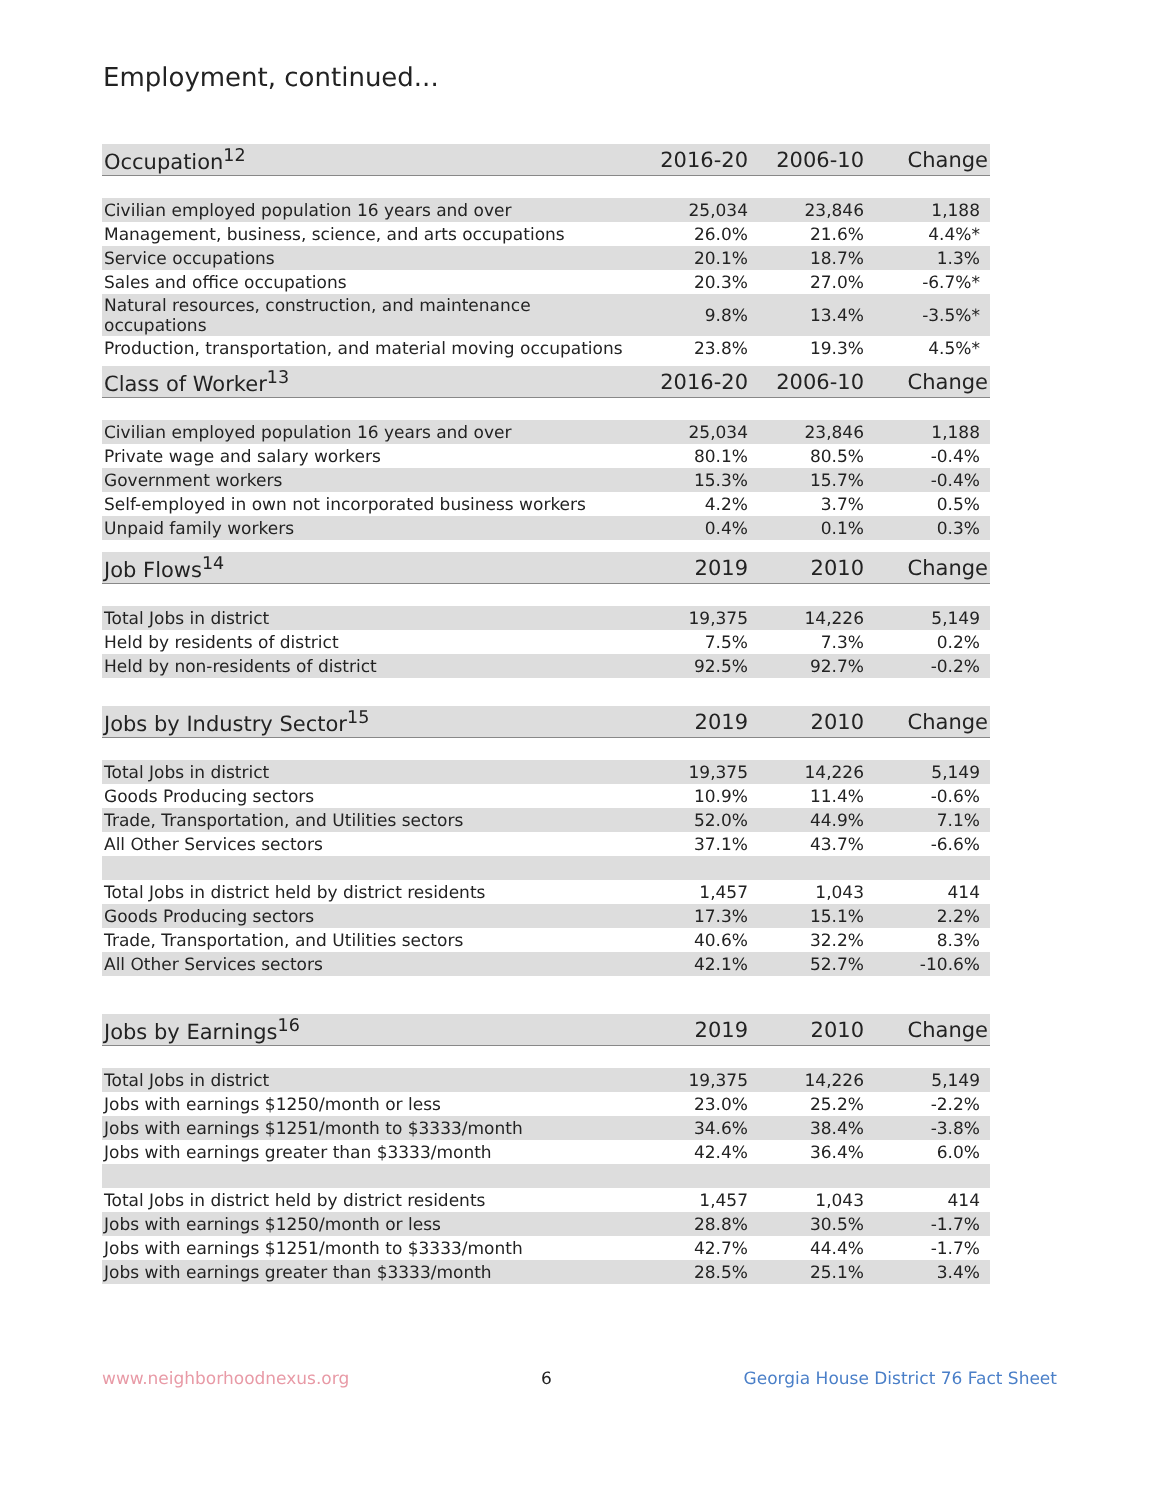Employment, continued...
| Occupation<sup>12</sup> | 2016-20 | 2006-10 | Change |
| --- | --- | --- | --- |
| Civilian employed population 16 years and over | 25,034 | 23,846 | 1,188 |
| Management, business, science, and arts occupations | 26.0% | 21.6% | 4.4%* |
| Service occupations | 20.1% | 18.7% | 1.3% |
| Sales and office occupations | 20.3% | 27.0% | -6.7%* |
| Natural resources, construction, and maintenance occupations | 9.8% | 13.4% | -3.5%* |
| Production, transportation, and material moving occupations | 23.8% | 19.3% | 4.5%* |
| Class of Worker<sup>13</sup> | 2016-20 | 2006-10 | Change |
| --- | --- | --- | --- |
| Civilian employed population 16 years and over | 25,034 | 23,846 | 1,188 |
| Private wage and salary workers | 80.1% | 80.5% | -0.4% |
| Government workers | 15.3% | 15.7% | -0.4% |
| Self-employed in own not incorporated business workers | 4.2% | 3.7% | 0.5% |
| Unpaid family workers | 0.4% | 0.1% | 0.3% |
| Job Flows<sup>14</sup> | 2019 | 2010 | Change |
| --- | --- | --- | --- |
| Total Jobs in district | 19,375 | 14,226 | 5,149 |
| Held by residents of district | 7.5% | 7.3% | 0.2% |
| Held by non-residents of district | 92.5% | 92.7% | -0.2% |
| Jobs by Industry Sector<sup>15</sup> | 2019 | 2010 | Change |
| --- | --- | --- | --- |
| Total Jobs in district | 19,375 | 14,226 | 5,149 |
| Goods Producing sectors | 10.9% | 11.4% | -0.6% |
| Trade, Transportation, and Utilities sectors | 52.0% | 44.9% | 7.1% |
| All Other Services sectors | 37.1% | 43.7% | -6.6% |
| Total Jobs in district held by district residents | 1,457 | 1,043 | 414 |
| Goods Producing sectors | 17.3% | 15.1% | 2.2% |
| Trade, Transportation, and Utilities sectors | 40.6% | 32.2% | 8.3% |
| All Other Services sectors | 42.1% | 52.7% | -10.6% |
| Jobs by Earnings<sup>16</sup> | 2019 | 2010 | Change |
| --- | --- | --- | --- |
| Total Jobs in district | 19,375 | 14,226 | 5,149 |
| Jobs with earnings $1250/month or less | 23.0% | 25.2% | -2.2% |
| Jobs with earnings $1251/month to $3333/month | 34.6% | 38.4% | -3.8% |
| Jobs with earnings greater than $3333/month | 42.4% | 36.4% | 6.0% |
| Total Jobs in district held by district residents | 1,457 | 1,043 | 414 |
| Jobs with earnings $1250/month or less | 28.8% | 30.5% | -1.7% |
| Jobs with earnings $1251/month to $3333/month | 42.7% | 44.4% | -1.7% |
| Jobs with earnings greater than $3333/month | 28.5% | 25.1% | 3.4% |
www.neighborhoodnexus.org 6 Georgia House District 76 Fact Sheet